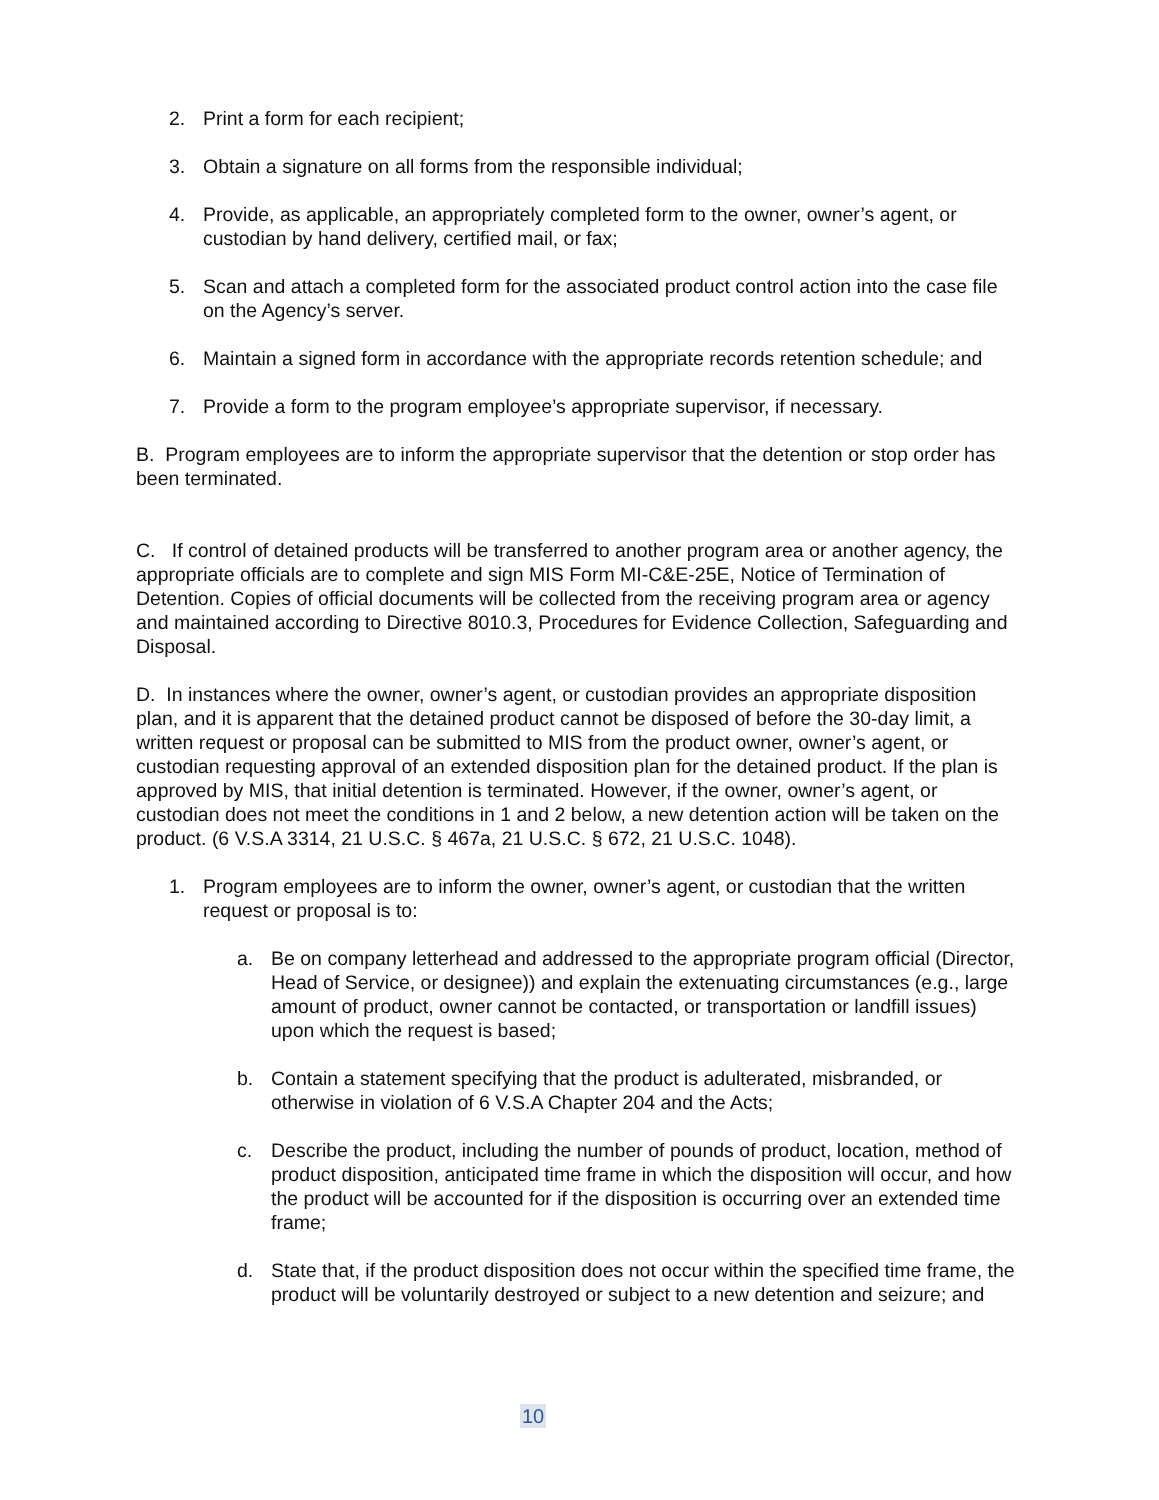2. Print a form for each recipient;
3. Obtain a signature on all forms from the responsible individual;
4. Provide, as applicable, an appropriately completed form to the owner, owner’s agent, or custodian by hand delivery, certified mail, or fax;
5. Scan and attach a completed form for the associated product control action into the case file on the Agency’s server.
6. Maintain a signed form in accordance with the appropriate records retention schedule; and
7. Provide a form to the program employee’s appropriate supervisor, if necessary.
B. Program employees are to inform the appropriate supervisor that the detention or stop order has been terminated.
C. If control of detained products will be transferred to another program area or another agency, the appropriate officials are to complete and sign MIS Form MI-C&E-25E, Notice of Termination of Detention. Copies of official documents will be collected from the receiving program area or agency and maintained according to Directive 8010.3, Procedures for Evidence Collection, Safeguarding and Disposal.
D. In instances where the owner, owner’s agent, or custodian provides an appropriate disposition plan, and it is apparent that the detained product cannot be disposed of before the 30-day limit, a written request or proposal can be submitted to MIS from the product owner, owner’s agent, or custodian requesting approval of an extended disposition plan for the detained product. If the plan is approved by MIS, that initial detention is terminated. However, if the owner, owner’s agent, or custodian does not meet the conditions in 1 and 2 below, a new detention action will be taken on the product. (6 V.S.A 3314, 21 U.S.C. § 467a, 21 U.S.C. § 672, 21 U.S.C. 1048).
1. Program employees are to inform the owner, owner’s agent, or custodian that the written request or proposal is to:
a. Be on company letterhead and addressed to the appropriate program official (Director, Head of Service, or designee)) and explain the extenuating circumstances (e.g., large amount of product, owner cannot be contacted, or transportation or landfill issues) upon which the request is based;
b. Contain a statement specifying that the product is adulterated, misbranded, or otherwise in violation of 6 V.S.A Chapter 204 and the Acts;
c. Describe the product, including the number of pounds of product, location, method of product disposition, anticipated time frame in which the disposition will occur, and how the product will be accounted for if the disposition is occurring over an extended time frame;
d. State that, if the product disposition does not occur within the specified time frame, the product will be voluntarily destroyed or subject to a new detention and seizure; and
10